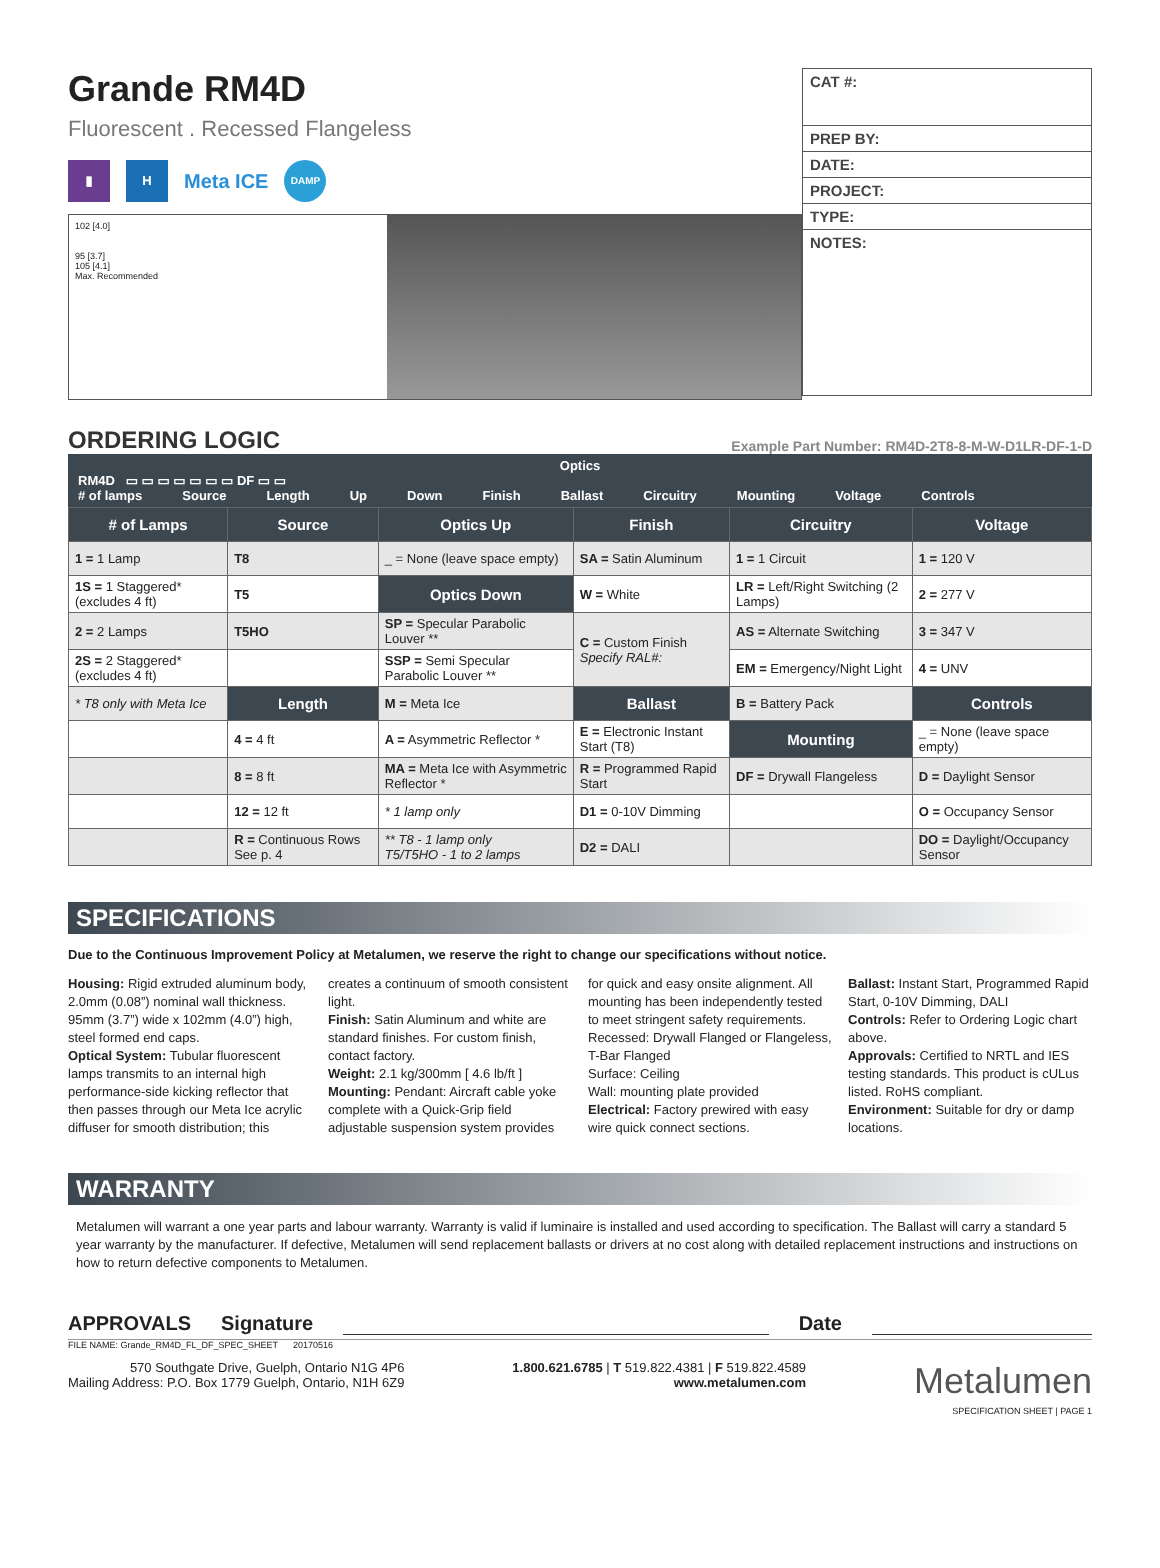Grande RM4D
Fluorescent . Recessed Flangeless
▮ H
Meta ICE
DAMP
102 [4.0]
95 [3.7]
105 [4.1]
Max. Recommended
CAT #:
PREP BY:
DATE:
PROJECT:
TYPE:
NOTES:
ORDERING LOGIC
Example Part Number: RM4D-2T8-8-M-W-D1LR-DF-1-D
Optics
RM4D ▭ ▭ ▭ ▭ ▭ ▭ ▭ DF ▭ ▭
# of lamps Source Length Up Down Finish Ballast Circuitry Mounting Voltage Controls
| # of Lamps | Source | Optics Up | Finish | Circuitry | Voltage |
| --- | --- | --- | --- | --- | --- |
| 1 = 1 Lamp | T8 | _ = None (leave space empty) | SA = Satin Aluminum | 1 = 1 Circuit | 1 = 120 V |
| 1S = 1 Staggered* (excludes 4 ft) | T5 | Optics Down | W = White | LR = Left/Right Switching (2 Lamps) | 2 = 277 V |
| 2 = 2 Lamps | T5HO | SP = Specular Parabolic Louver ** | C = Custom Finish Specify RAL#: | AS = Alternate Switching | 3 = 347 V |
| 2S = 2 Staggered* (excludes 4 ft) | | SSP = Semi Specular Parabolic Louver ** | | EM = Emergency/Night Light | 4 = UNV |
| * T8 only with Meta Ice | Length | M = Meta Ice | Ballast | B = Battery Pack | Controls |
| | 4 = 4 ft | A = Asymmetric Reflector * | E = Electronic Instant Start (T8) | Mounting | _ = None (leave space empty) |
| | 8 = 8 ft | MA = Meta Ice with Asymmetric Reflector * | R = Programmed Rapid Start | DF = Drywall Flangeless | D = Daylight Sensor |
| | 12 = 12 ft | * 1 lamp only | D1 = 0-10V Dimming | | O = Occupancy Sensor |
| | R = Continuous Rows See p. 4 | ** T8 - 1 lamp only T5/T5HO - 1 to 2 lamps | D2 = DALI | | DO = Daylight/Occupancy Sensor |
SPECIFICATIONS
Due to the Continuous Improvement Policy at Metalumen, we reserve the right to change our specifications without notice.
Housing: Rigid extruded aluminum body, 2.0mm (0.08”) nominal wall thickness. 95mm (3.7”) wide x 102mm (4.0”) high, steel formed end caps.
Optical System: Tubular fluorescent lamps transmits to an internal high performance-side kicking reflector that then passes through our Meta Ice acrylic diffuser for smooth distribution; this creates a continuum of smooth consistent light.
Finish: Satin Aluminum and white are standard finishes. For custom finish, contact factory.
Weight: 2.1 kg/300mm [ 4.6 lb/ft ]
Mounting: Pendant: Aircraft cable yoke complete with a Quick-Grip field adjustable suspension system provides for quick and easy onsite alignment. All mounting has been independently tested to meet stringent safety requirements.
Recessed: Drywall Flanged or Flangeless, T-Bar Flanged
Surface: Ceiling
Wall: mounting plate provided
Electrical: Factory prewired with easy wire quick connect sections.
Ballast: Instant Start, Programmed Rapid Start, 0-10V Dimming, DALI
Controls: Refer to Ordering Logic chart above.
Approvals: Certified to NRTL and IES testing standards. This product is cULus listed. RoHS compliant.
Environment: Suitable for dry or damp locations.
WARRANTY
Metalumen will warrant a one year parts and labour warranty. Warranty is valid if luminaire is installed and used according to specification. The Ballast will carry a standard 5 year warranty by the manufacturer. If defective, Metalumen will send replacement ballasts or drivers at no cost along with detailed replacement instructions and instructions on how to return defective components to Metalumen.
APPROVALS Signature Date
FILE NAME: Grande_RM4D_FL_DF_SPEC_SHEET 20170516
570 Southgate Drive, Guelph, Ontario N1G 4P6
Mailing Address: P.O. Box 1779 Guelph, Ontario, N1H 6Z9
1.800.621.6785 | T 519.822.4381 | F 519.822.4589
www.metalumen.com
Metalumen
SPECIFICATION SHEET | PAGE 1